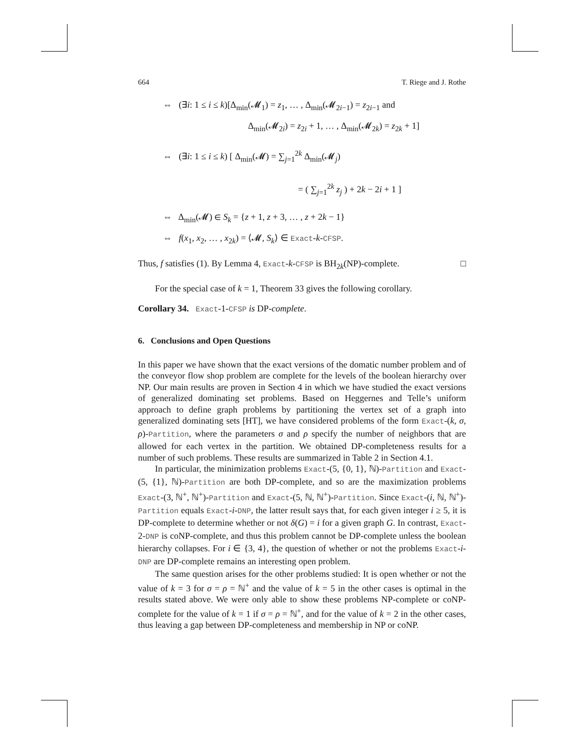664 T. Riege and J. Rothe
⇔ (∃i: 1 ≤ i ≤ k)[Δ<sub>min</sub>(𝓜<sub>1</sub>) = z<sub>1</sub>, … , Δ<sub>min</sub>(𝓜<sub>2i−1</sub>) = z<sub>2i−1</sub> and
Δ<sub>min</sub>(𝓜<sub>2i</sub>) = z<sub>2i</sub> + 1, … , Δ<sub>min</sub>(𝓜<sub>2k</sub>) = z<sub>2k</sub> + 1]
⇔ (∃i: 1 ≤ i ≤ k) [ Δ<sub>min</sub>(𝓜) = ∑<sub>j=1</sub><sup>2k</sup> Δ<sub>min</sub>(𝓜<sub>j</sub>)
= ( ∑<sub>j=1</sub><sup>2k</sup> z<sub>j</sub> ) + 2k − 2i + 1 ]
⇔ Δ<sub>min</sub>(𝓜) ∈ S<sub>k</sub> = {z + 1, z + 3, … , z + 2k − 1}
⇔ f(x<sub>1</sub>, x<sub>2</sub>, … , x<sub>2k</sub>) = ⟨𝓜, S<sub>k</sub>⟩ ∈ Exact-k-CFSP.
Thus, f satisfies (1). By Lemma 4, Exact-k-CFSP is BH<sub>2k</sub>(NP)-complete. □
For the special case of k = 1, Theorem 33 gives the following corollary.
Corollary 34. Exact-1-CFSP is DP-complete.
6. Conclusions and Open Questions
In this paper we have shown that the exact versions of the domatic number problem and of the conveyor flow shop problem are complete for the levels of the boolean hierarchy over NP. Our main results are proven in Section 4 in which we have studied the exact versions of generalized dominating set problems. Based on Heggernes and Telle’s uniform approach to define graph problems by partitioning the vertex set of a graph into generalized dominating sets [HT], we have considered problems of the form Exact-(k, σ, ρ)-Partition, where the parameters σ and ρ specify the number of neighbors that are allowed for each vertex in the partition. We obtained DP-completeness results for a number of such problems. These results are summarized in Table 2 in Section 4.1.
In particular, the minimization problems Exact-(5, {0, 1}, ℕ)-Partition and Exact-(5, {1}, ℕ)-Partition are both DP-complete, and so are the maximization problems Exact-(3, ℕ<sup>+</sup>, ℕ<sup>+</sup>)-Partition and Exact-(5, ℕ, ℕ<sup>+</sup>)-Partition. Since Exact-(i, ℕ, ℕ<sup>+</sup>)-Partition equals Exact-i-DNP, the latter result says that, for each given integer i ≥ 5, it is DP-complete to determine whether or not δ(G) = i for a given graph G. In contrast, Exact-2-DNP is coNP-complete, and thus this problem cannot be DP-complete unless the boolean hierarchy collapses. For i ∈ {3, 4}, the question of whether or not the problems Exact-i-DNP are DP-complete remains an interesting open problem.
The same question arises for the other problems studied: It is open whether or not the value of k = 3 for σ = ρ = ℕ<sup>+</sup> and the value of k = 5 in the other cases is optimal in the results stated above. We were only able to show these problems NP-complete or coNP-complete for the value of k = 1 if σ = ρ = ℕ<sup>+</sup>, and for the value of k = 2 in the other cases, thus leaving a gap between DP-completeness and membership in NP or coNP.